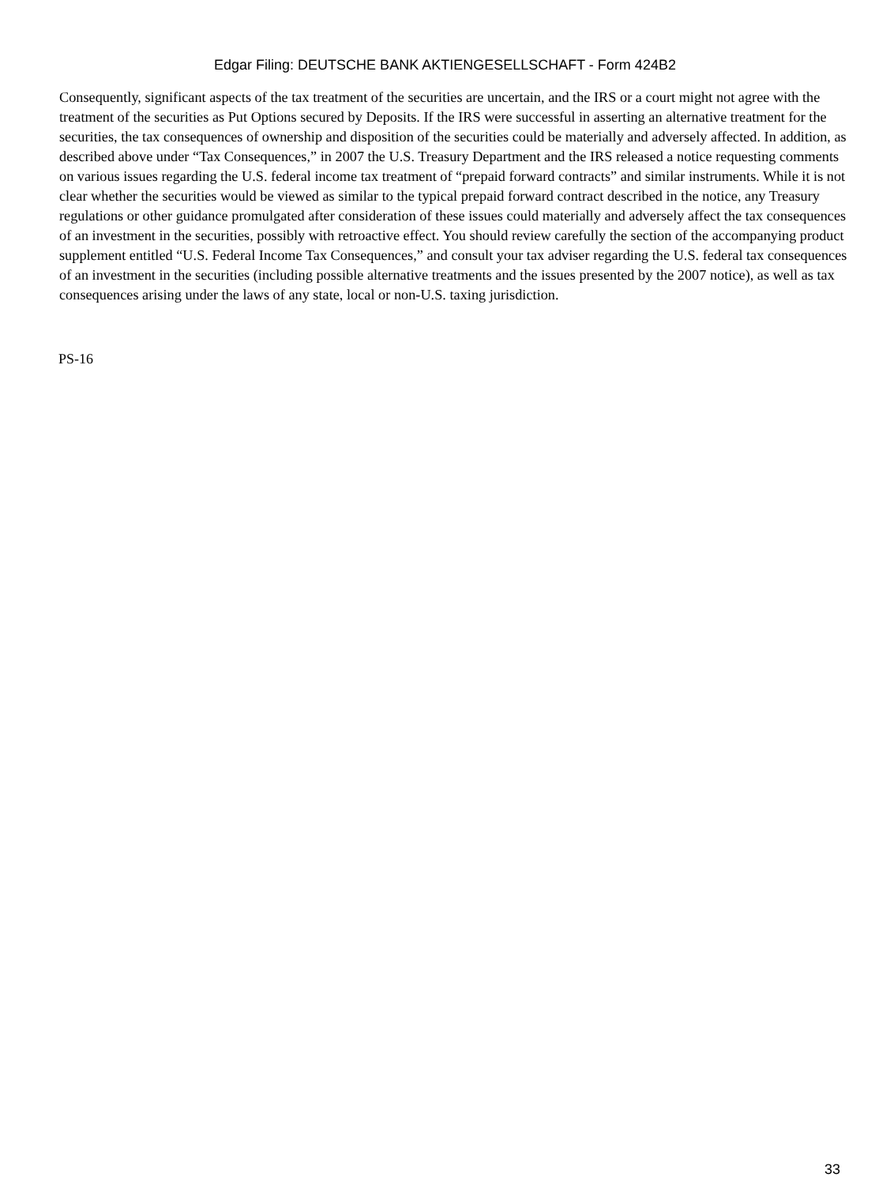Edgar Filing: DEUTSCHE BANK AKTIENGESELLSCHAFT - Form 424B2
Consequently, significant aspects of the tax treatment of the securities are uncertain, and the IRS or a court might not agree with the treatment of the securities as Put Options secured by Deposits. If the IRS were successful in asserting an alternative treatment for the securities, the tax consequences of ownership and disposition of the securities could be materially and adversely affected. In addition, as described above under “Tax Consequences,” in 2007 the U.S. Treasury Department and the IRS released a notice requesting comments on various issues regarding the U.S. federal income tax treatment of “prepaid forward contracts” and similar instruments. While it is not clear whether the securities would be viewed as similar to the typical prepaid forward contract described in the notice, any Treasury regulations or other guidance promulgated after consideration of these issues could materially and adversely affect the tax consequences of an investment in the securities, possibly with retroactive effect. You should review carefully the section of the accompanying product supplement entitled “U.S. Federal Income Tax Consequences,” and consult your tax adviser regarding the U.S. federal tax consequences of an investment in the securities (including possible alternative treatments and the issues presented by the 2007 notice), as well as tax consequences arising under the laws of any state, local or non-U.S. taxing jurisdiction.
PS-16
33